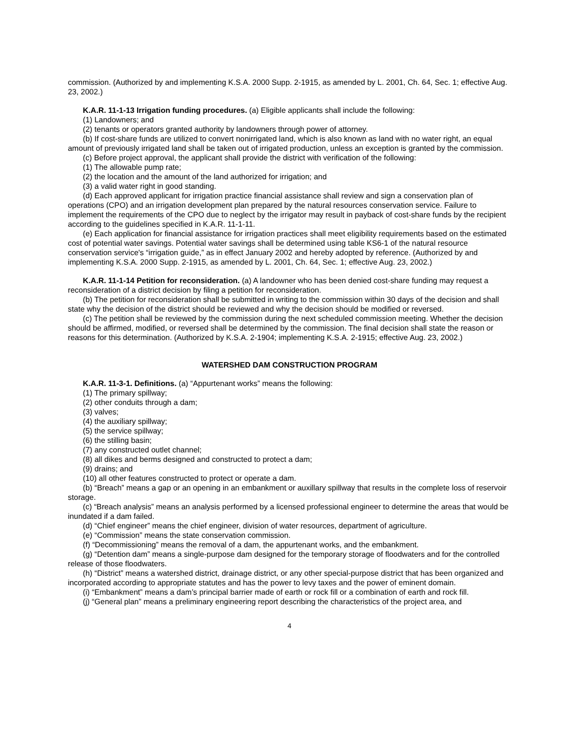commission. (Authorized by and implementing K.S.A. 2000 Supp. 2-1915, as amended by L. 2001, Ch. 64, Sec. 1; effective Aug. 23, 2002.)
K.A.R. 11-1-13 Irrigation funding procedures. (a) Eligible applicants shall include the following:
(1) Landowners; and
(2) tenants or operators granted authority by landowners through power of attorney.
(b) If cost-share funds are utilized to convert nonirrigated land, which is also known as land with no water right, an equal amount of previously irrigated land shall be taken out of irrigated production, unless an exception is granted by the commission.
(c) Before project approval, the applicant shall provide the district with verification of the following:
(1) The allowable pump rate;
(2) the location and the amount of the land authorized for irrigation; and
(3) a valid water right in good standing.
(d) Each approved applicant for irrigation practice financial assistance shall review and sign a conservation plan of operations (CPO) and an irrigation development plan prepared by the natural resources conservation service. Failure to implement the requirements of the CPO due to neglect by the irrigator may result in payback of cost-share funds by the recipient according to the guidelines specified in K.A.R. 11-1-11.
(e) Each application for financial assistance for irrigation practices shall meet eligibility requirements based on the estimated cost of potential water savings. Potential water savings shall be determined using table KS6-1 of the natural resource conservation service's “irrigation guide,” as in effect January 2002 and hereby adopted by reference. (Authorized by and implementing K.S.A. 2000 Supp. 2-1915, as amended by L. 2001, Ch. 64, Sec. 1; effective Aug. 23, 2002.)
K.A.R. 11-1-14 Petition for reconsideration. (a) A landowner who has been denied cost-share funding may request a reconsideration of a district decision by filing a petition for reconsideration.
(b) The petition for reconsideration shall be submitted in writing to the commission within 30 days of the decision and shall state why the decision of the district should be reviewed and why the decision should be modified or reversed.
(c) The petition shall be reviewed by the commission during the next scheduled commission meeting. Whether the decision should be affirmed, modified, or reversed shall be determined by the commission. The final decision shall state the reason or reasons for this determination. (Authorized by K.S.A. 2-1904; implementing K.S.A. 2-1915; effective Aug. 23, 2002.)
WATERSHED DAM CONSTRUCTION PROGRAM
K.A.R. 11-3-1. Definitions. (a) “Appurtenant works” means the following:
(1) The primary spillway;
(2) other conduits through a dam;
(3) valves;
(4) the auxiliary spillway;
(5) the service spillway;
(6) the stilling basin;
(7) any constructed outlet channel;
(8) all dikes and berms designed and constructed to protect a dam;
(9) drains; and
(10) all other features constructed to protect or operate a dam.
(b) “Breach” means a gap or an opening in an embankment or auxillary spillway that results in the complete loss of reservoir storage.
(c) “Breach analysis” means an analysis performed by a licensed professional engineer to determine the areas that would be inundated if a dam failed.
(d) “Chief engineer” means the chief engineer, division of water resources, department of agriculture.
(e) “Commission” means the state conservation commission.
(f) “Decommissioning” means the removal of a dam, the appurtenant works, and the embankment.
(g) “Detention dam” means a single-purpose dam designed for the temporary storage of floodwaters and for the controlled release of those floodwaters.
(h) “District” means a watershed district, drainage district, or any other special-purpose district that has been organized and incorporated according to appropriate statutes and has the power to levy taxes and the power of eminent domain.
(i) “Embankment” means a dam’s principal barrier made of earth or rock fill or a combination of earth and rock fill.
(j) “General plan” means a preliminary engineering report describing the characteristics of the project area, and
4